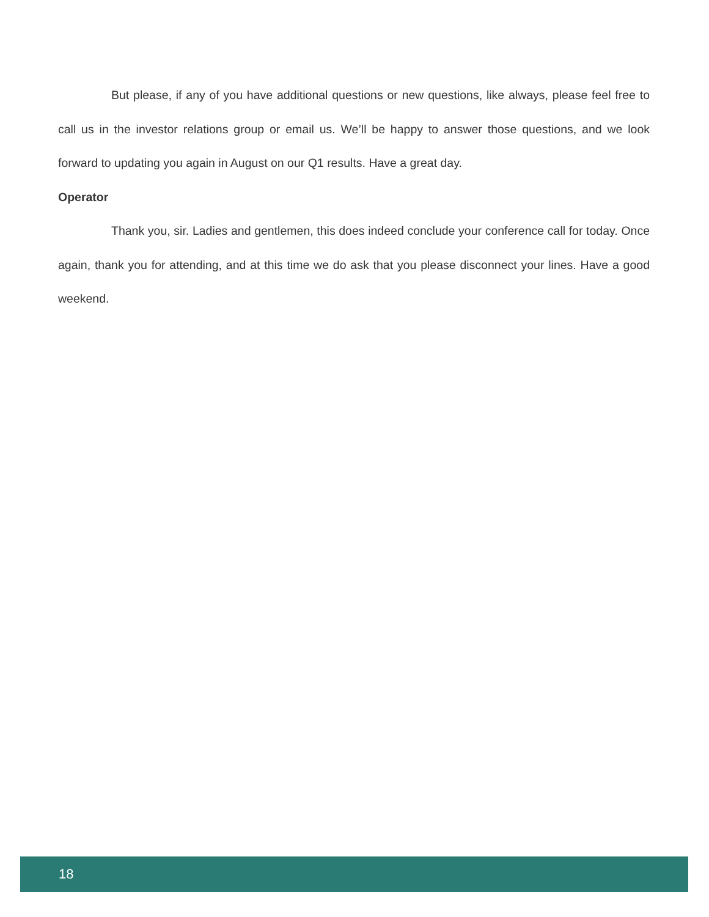But please, if any of you have additional questions or new questions, like always, please feel free to call us in the investor relations group or email us. We’ll be happy to answer those questions, and we look forward to updating you again in August on our Q1 results. Have a great day.
Operator
Thank you, sir. Ladies and gentlemen, this does indeed conclude your conference call for today. Once again, thank you for attending, and at this time we do ask that you please disconnect your lines. Have a good weekend.
18